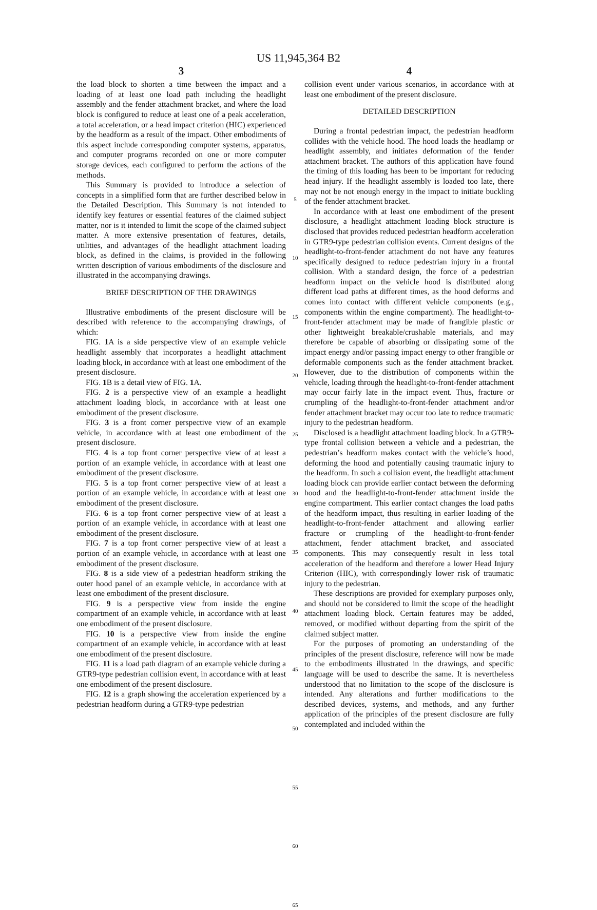US 11,945,364 B2
3
the load block to shorten a time between the impact and a loading of at least one load path including the headlight assembly and the fender attachment bracket, and where the load block is configured to reduce at least one of a peak acceleration, a total acceleration, or a head impact criterion (HIC) experienced by the headform as a result of the impact. Other embodiments of this aspect include corresponding computer systems, apparatus, and computer programs recorded on one or more computer storage devices, each configured to perform the actions of the methods.
This Summary is provided to introduce a selection of concepts in a simplified form that are further described below in the Detailed Description. This Summary is not intended to identify key features or essential features of the claimed subject matter, nor is it intended to limit the scope of the claimed subject matter. A more extensive presentation of features, details, utilities, and advantages of the headlight attachment loading block, as defined in the claims, is provided in the following written description of various embodiments of the disclosure and illustrated in the accompanying drawings.
BRIEF DESCRIPTION OF THE DRAWINGS
Illustrative embodiments of the present disclosure will be described with reference to the accompanying drawings, of which:
FIG. 1 A is a side perspective view of an example vehicle headlight assembly that incorporates a headlight attachment loading block, in accordance with at least one embodiment of the present disclosure.
FIG. 1 B is a detail view of FIG. 1 A.
FIG. 2 is a perspective view of an example a headlight attachment loading block, in accordance with at least one embodiment of the present disclosure.
FIG. 3 is a front corner perspective view of an example vehicle, in accordance with at least one embodiment of the present disclosure.
FIG. 4 is a top front corner perspective view of at least a portion of an example vehicle, in accordance with at least one embodiment of the present disclosure.
FIG. 5 is a top front corner perspective view of at least a portion of an example vehicle, in accordance with at least one embodiment of the present disclosure.
FIG. 6 is a top front corner perspective view of at least a portion of an example vehicle, in accordance with at least one embodiment of the present disclosure.
FIG. 7 is a top front corner perspective view of at least a portion of an example vehicle, in accordance with at least one embodiment of the present disclosure.
FIG. 8 is a side view of a pedestrian headform striking the outer hood panel of an example vehicle, in accordance with at least one embodiment of the present disclosure.
FIG. 9 is a perspective view from inside the engine compartment of an example vehicle, in accordance with at least one embodiment of the present disclosure.
FIG. 10 is a perspective view from inside the engine compartment of an example vehicle, in accordance with at least one embodiment of the present disclosure.
FIG. 11 is a load path diagram of an example vehicle during a GTR9-type pedestrian collision event, in accordance with at least one embodiment of the present disclosure.
FIG. 12 is a graph showing the acceleration experienced by a pedestrian headform during a GTR9-type pedestrian
5
10
15
20
25
30
35
40
45
50
55
60
65
4
collision event under various scenarios, in accordance with at least one embodiment of the present disclosure.
DETAILED DESCRIPTION
During a frontal pedestrian impact, the pedestrian headform collides with the vehicle hood. The hood loads the headlamp or headlight assembly, and initiates deformation of the fender attachment bracket. The authors of this application have found the timing of this loading has been to be important for reducing head injury. If the headlight assembly is loaded too late, there may not be not enough energy in the impact to initiate buckling of the fender attachment bracket.
In accordance with at least one embodiment of the present disclosure, a headlight attachment loading block structure is disclosed that provides reduced pedestrian headform acceleration in GTR9-type pedestrian collision events. Current designs of the headlight-to-front-fender attachment do not have any features specifically designed to reduce pedestrian injury in a frontal collision. With a standard design, the force of a pedestrian headform impact on the vehicle hood is distributed along different load paths at different times, as the hood deforms and comes into contact with different vehicle components (e.g., components within the engine compartment). The headlight-to-front-fender attachment may be made of frangible plastic or other lightweight breakable/crushable materials, and may therefore be capable of absorbing or dissipating some of the impact energy and/or passing impact energy to other frangible or deformable components such as the fender attachment bracket. However, due to the distribution of components within the vehicle, loading through the headlight-to-front-fender attachment may occur fairly late in the impact event. Thus, fracture or crumpling of the headlight-to-front-fender attachment and/or fender attachment bracket may occur too late to reduce traumatic injury to the pedestrian headform.
Disclosed is a headlight attachment loading block. In a GTR9-type frontal collision between a vehicle and a pedestrian, the pedestrian’s headform makes contact with the vehicle’s hood, deforming the hood and potentially causing traumatic injury to the headform. In such a collision event, the headlight attachment loading block can provide earlier contact between the deforming hood and the headlight-to-front-fender attachment inside the engine compartment. This earlier contact changes the load paths of the headform impact, thus resulting in earlier loading of the headlight-to-front-fender attachment and allowing earlier fracture or crumpling of the headlight-to-front-fender attachment, fender attachment bracket, and associated components. This may consequently result in less total acceleration of the headform and therefore a lower Head Injury Criterion (HIC), with correspondingly lower risk of traumatic injury to the pedestrian.
These descriptions are provided for exemplary purposes only, and should not be considered to limit the scope of the headlight attachment loading block. Certain features may be added, removed, or modified without departing from the spirit of the claimed subject matter.
For the purposes of promoting an understanding of the principles of the present disclosure, reference will now be made to the embodiments illustrated in the drawings, and specific language will be used to describe the same. It is nevertheless understood that no limitation to the scope of the disclosure is intended. Any alterations and further modifications to the described devices, systems, and methods, and any further application of the principles of the present disclosure are fully contemplated and included within the